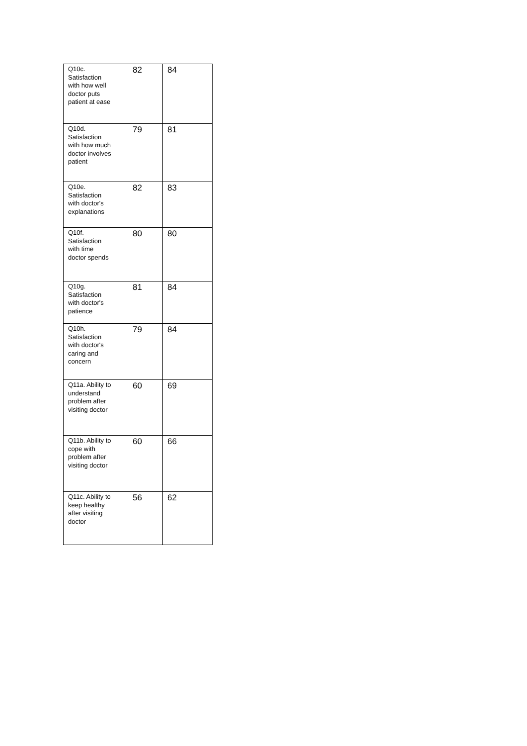| Q10c. Satisfaction with how well doctor puts patient at ease | 82 | 84 |
| Q10d. Satisfaction with how much doctor involves patient | 79 | 81 |
| Q10e. Satisfaction with doctor's explanations | 82 | 83 |
| Q10f. Satisfaction with time doctor spends | 80 | 80 |
| Q10g. Satisfaction with doctor's patience | 81 | 84 |
| Q10h. Satisfaction with doctor's caring and concern | 79 | 84 |
| Q11a. Ability to understand problem after visiting doctor | 60 | 69 |
| Q11b. Ability to cope with problem after visiting doctor | 60 | 66 |
| Q11c. Ability to keep healthy after visiting doctor | 56 | 62 |